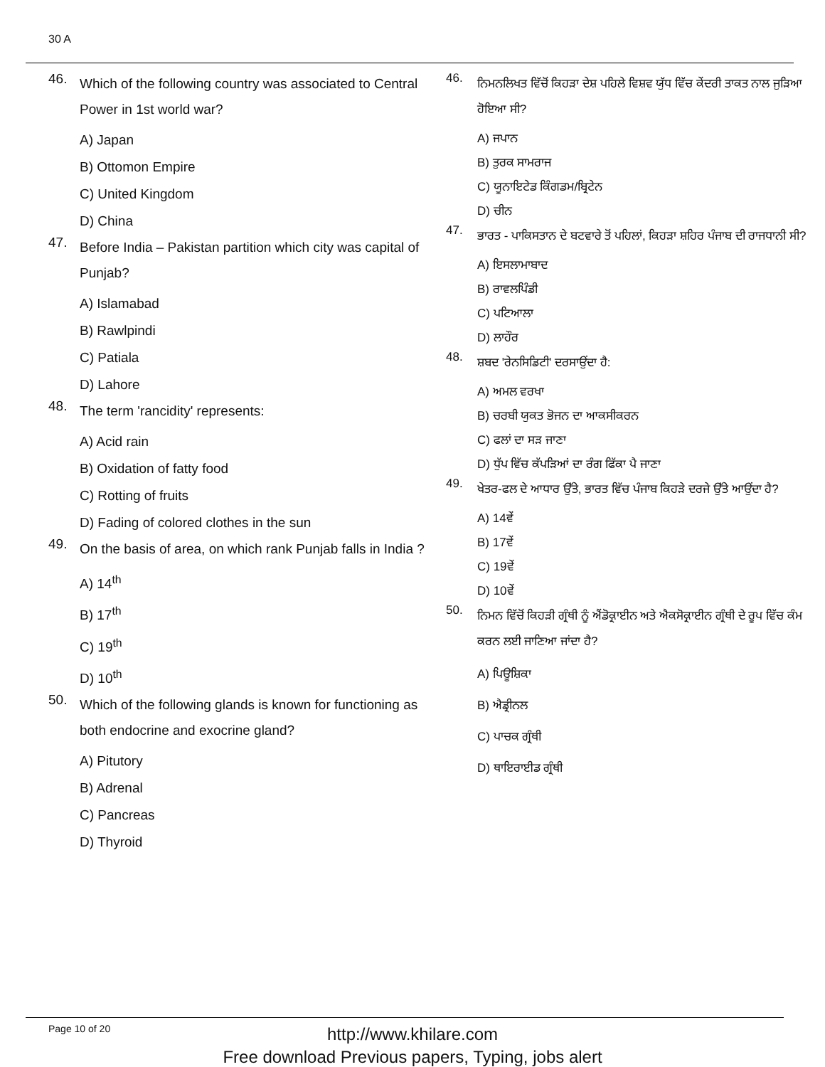30 A
46. Which of the following country was associated to Central Power in 1st world war?
A) Japan
B) Ottomon Empire
C) United Kingdom
D) China
47. Before India – Pakistan partition which city was capital of Punjab?
A) Islamabad
B) Rawlpindi
C) Patiala
D) Lahore
48. The term 'rancidity' represents:
A) Acid rain
B) Oxidation of fatty food
C) Rotting of fruits
D) Fading of colored clothes in the sun
49. On the basis of area, on which rank Punjab falls in India ?
A) 14<sup>th</sup>
B) 17<sup>th</sup>
C) 19<sup>th</sup>
D) 10<sup>th</sup>
50. Which of the following glands is known for functioning as both endocrine and exocrine gland?
A) Pitutory
B) Adrenal
C) Pancreas
D) Thyroid
46. ਨਿਮਨਲਿਖਤ ਵਿੱਚੋਂ ਕਿਹੜਾ ਦੇਸ਼ ਪਹਿਲੇ ਵਿਸ਼ਵ ਯੁੱਧ ਵਿੱਚ ਕੇਂਦਰੀ ਤਾਕਤ ਨਾਲ ਜੁੜਿਆ ਹੋਇਆ ਸੀ?
A) ਜਪਾਨ
B) ਤੁਰਕ ਸਾਮਰਾਜ
C) ਯੂਨਾਇਟੇਡ ਕਿੰਗਡਮ/ਬ੍ਰਿਟੇਨ
D) ਚੀਨ
47. ਭਾਰਤ - ਪਾਕਿਸਤਾਨ ਦੇ ਬਟਵਾਰੇ ਤੋਂ ਪਹਿਲਾਂ, ਕਿਹੜਾ ਸ਼ਹਿਰ ਪੰਜਾਬ ਦੀ ਰਾਜਧਾਨੀ ਸੀ?
A) ਇਸਲਾਮਾਬਾਦ
B) ਰਾਵਲਪਿੰਡੀ
C) ਪਟਿਆਲਾ
D) ਲਾਹੌਰ
48. ਸ਼ਬਦ 'ਰੇਨਸਿਡਿਟੀ' ਦਰਸਾਉਂਦਾ ਹੈ:
A) ਅਮਲ ਵਰਖਾ
B) ਚਰਬੀ ਯੁਕਤ ਭੋਜਨ ਦਾ ਆਕਸੀਕਰਨ
C) ਫਲਾਂ ਦਾ ਸੜ ਜਾਣਾ
D) ਧੁੱਪ ਵਿੱਚ ਕੱਪੜਿਆਂ ਦਾ ਰੰਗ ਫਿੱਕਾ ਪੈ ਜਾਣਾ
49. ਖੇਤਰ-ਫਲ ਦੇ ਆਧਾਰ ਉੱਤੇ, ਭਾਰਤ ਵਿੱਚ ਪੰਜਾਬ ਕਿਹੜੇ ਦਰਜੇ ਉੱਤੇ ਆਉਂਦਾ ਹੈ?
A) 14ਵੇਂ
B) 17ਵੇਂ
C) 19ਵੇਂ
D) 10ਵੇਂ
50. ਨਿਮਨ ਵਿੱਚੋਂ ਕਿਹੜੀ ਗ੍ਰੰਥੀ ਨੂੰ ਐਂਡੋਕ੍ਰਾਈਨ ਅਤੇ ਐਕਸੋਕ੍ਰਾਈਨ ਗ੍ਰੰਥੀ ਦੇ ਰੂਪ ਵਿੱਚ ਕੰਮ ਕਰਨ ਲਈ ਜਾਣਿਆ ਜਾਂਦਾ ਹੈ?
A) ਪਿਊਸ਼ਿਕਾ
B) ਐਡ੍ਰੀਨਲ
C) ਪਾਚਕ ਗ੍ਰੰਥੀ
D) ਥਾਇਰਾਈਡ ਗ੍ਰੰਥੀ
Page 10 of 20
http://www.khilare.com
Free download Previous papers, Typing, jobs alert